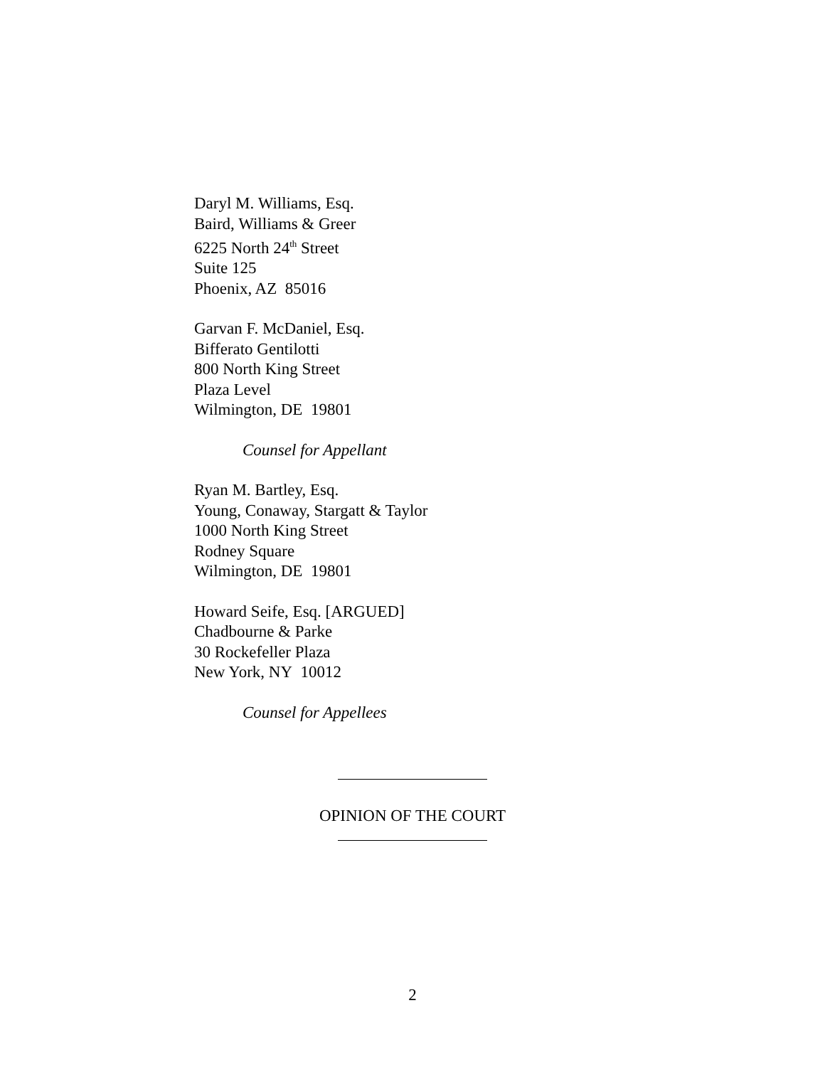Daryl M. Williams, Esq.
Baird, Williams & Greer
6225 North 24<sup>th</sup> Street
Suite 125
Phoenix, AZ 85016
Garvan F. McDaniel, Esq.
Bifferato Gentilotti
800 North King Street
Plaza Level
Wilmington, DE 19801
Counsel for Appellant
Ryan M. Bartley, Esq.
Young, Conaway, Stargatt & Taylor
1000 North King Street
Rodney Square
Wilmington, DE 19801
Howard Seife, Esq. [ARGUED]
Chadbourne & Parke
30 Rockefeller Plaza
New York, NY 10012
Counsel for Appellees
OPINION OF THE COURT
2